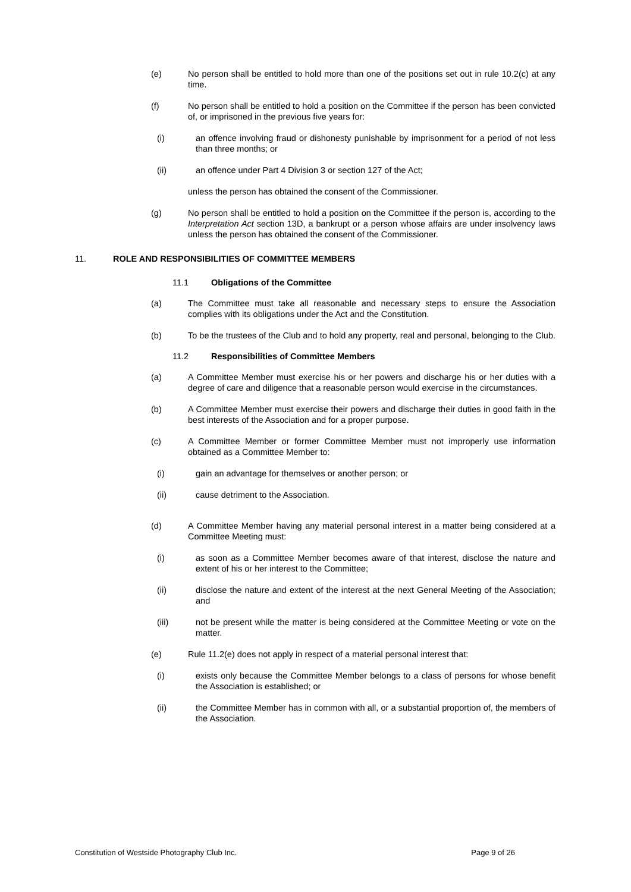(e) No person shall be entitled to hold more than one of the positions set out in rule 10.2(c) at any time.
(f) No person shall be entitled to hold a position on the Committee if the person has been convicted of, or imprisoned in the previous five years for:
(i) an offence involving fraud or dishonesty punishable by imprisonment for a period of not less than three months; or
(ii) an offence under Part 4 Division 3 or section 127 of the Act;
unless the person has obtained the consent of the Commissioner.
(g) No person shall be entitled to hold a position on the Committee if the person is, according to the Interpretation Act section 13D, a bankrupt or a person whose affairs are under insolvency laws unless the person has obtained the consent of the Commissioner.
11. ROLE AND RESPONSIBILITIES OF COMMITTEE MEMBERS
11.1 Obligations of the Committee
(a) The Committee must take all reasonable and necessary steps to ensure the Association complies with its obligations under the Act and the Constitution.
(b) To be the trustees of the Club and to hold any property, real and personal, belonging to the Club.
11.2 Responsibilities of Committee Members
(a) A Committee Member must exercise his or her powers and discharge his or her duties with a degree of care and diligence that a reasonable person would exercise in the circumstances.
(b) A Committee Member must exercise their powers and discharge their duties in good faith in the best interests of the Association and for a proper purpose.
(c) A Committee Member or former Committee Member must not improperly use information obtained as a Committee Member to:
(i) gain an advantage for themselves or another person; or
(ii) cause detriment to the Association.
(d) A Committee Member having any material personal interest in a matter being considered at a Committee Meeting must:
(i) as soon as a Committee Member becomes aware of that interest, disclose the nature and extent of his or her interest to the Committee;
(ii) disclose the nature and extent of the interest at the next General Meeting of the Association; and
(iii) not be present while the matter is being considered at the Committee Meeting or vote on the matter.
(e) Rule 11.2(e) does not apply in respect of a material personal interest that:
(i) exists only because the Committee Member belongs to a class of persons for whose benefit the Association is established; or
(ii) the Committee Member has in common with all, or a substantial proportion of, the members of the Association.
Constitution of Westside Photography Club Inc. Page 9 of 26